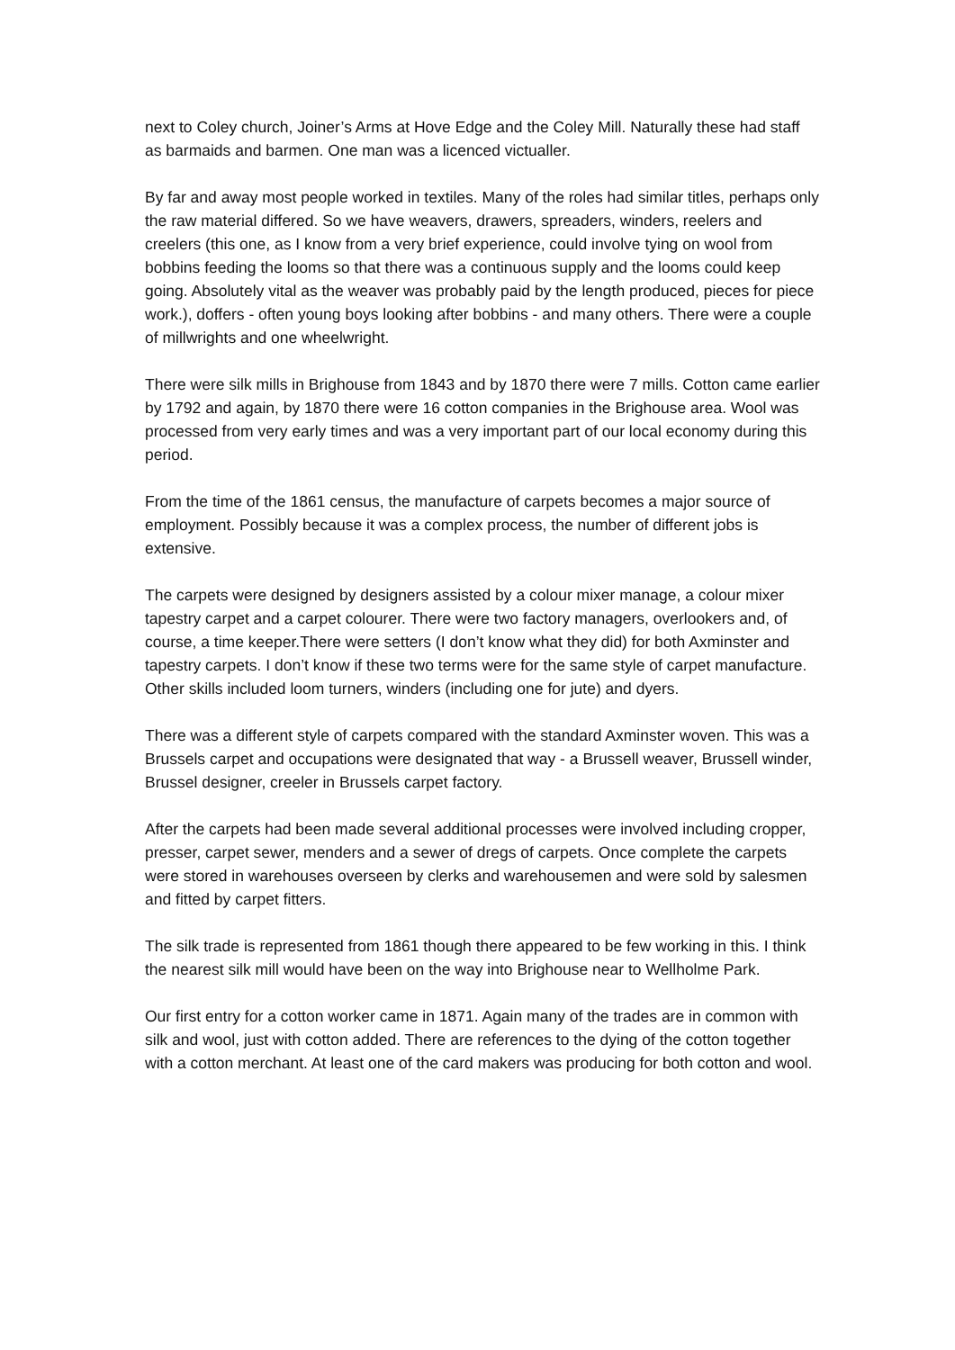next to Coley church, Joiner’s Arms at Hove Edge and the Coley Mill. Naturally these had staff as barmaids and barmen. One man was a licenced victualler.
By far and away most people worked in textiles. Many of the roles had similar titles, perhaps only the raw material differed. So we have weavers, drawers, spreaders, winders, reelers and creelers (this one, as I know from a very brief experience, could involve tying on wool from bobbins feeding the looms so that there was a continuous supply and the looms could keep going. Absolutely vital as the weaver was probably paid by the length produced, pieces for piece work.), doffers - often young boys looking after bobbins - and many others. There were a couple of millwrights and one wheelwright.
There were silk mills in Brighouse from 1843 and by 1870 there were 7 mills. Cotton came earlier by 1792 and again, by 1870 there were 16 cotton companies in the Brighouse area. Wool was processed from very early times and was a very important part of our local economy during this period.
From the time of the 1861 census, the manufacture of carpets becomes a major source of employment. Possibly because it was a complex process, the number of different jobs is extensive.
The carpets were designed by designers assisted by a colour mixer manage, a colour mixer tapestry carpet and a carpet colourer. There were two factory managers, overlookers and, of course, a time keeper.There were setters (I don’t know what they did) for both Axminster and tapestry carpets. I don’t know if these two terms were for the same style of carpet manufacture. Other skills included loom turners, winders (including one for jute) and dyers.
There was a different style of carpets compared with the standard Axminster woven. This was a Brussels carpet and occupations were designated that way - a Brussell weaver, Brussell winder, Brussel designer, creeler in Brussels carpet factory.
After the carpets had been made several additional processes were involved including cropper, presser, carpet sewer, menders and a sewer of dregs of carpets. Once complete the carpets were stored in warehouses overseen by clerks and warehousemen and were sold by salesmen and fitted by carpet fitters.
The silk trade is represented from 1861 though there appeared to be few working in this. I think the nearest silk mill would have been on the way into Brighouse near to Wellholme Park.
Our first entry for a cotton worker came in 1871. Again many of the trades are in common with silk and wool, just with cotton added. There are references to the dying of the cotton together with a cotton merchant. At least one of the card makers was producing for both cotton and wool.